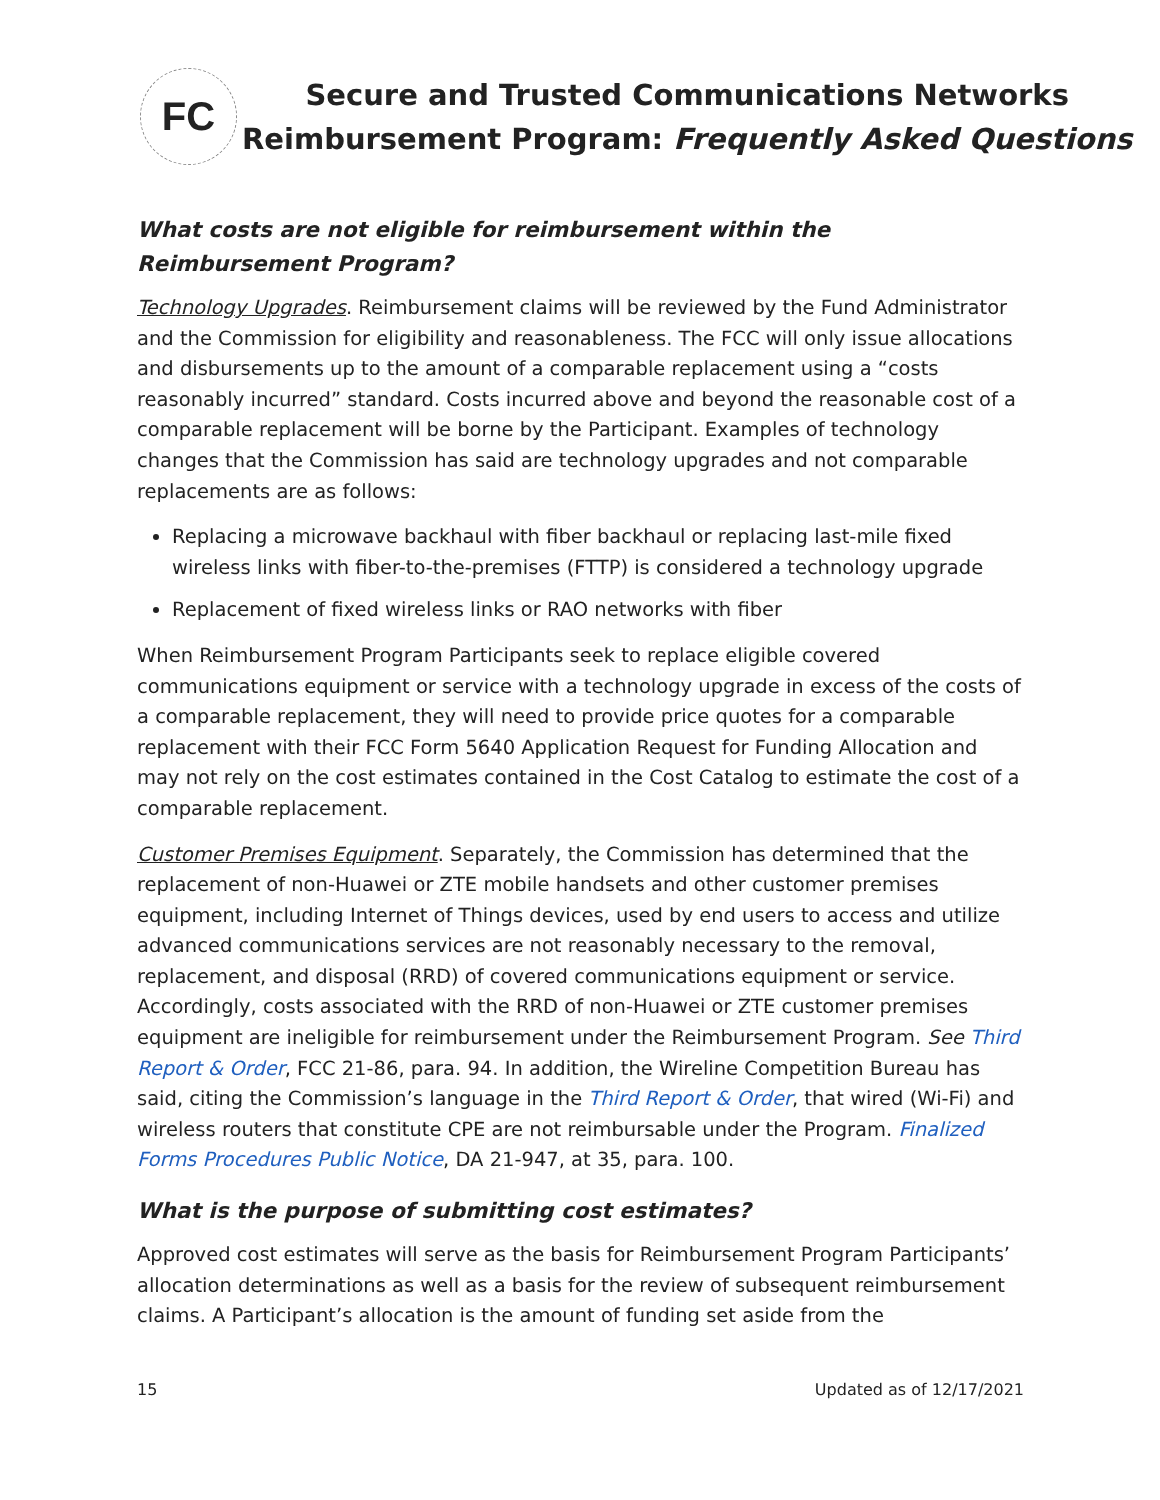FC
Secure and Trusted Communications Networks
Reimbursement Program: Frequently Asked Questions
What costs are not eligible for reimbursement within the Reimbursement Program?
Technology Upgrades. Reimbursement claims will be reviewed by the Fund Administrator and the Commission for eligibility and reasonableness. The FCC will only issue allocations and disbursements up to the amount of a comparable replacement using a “costs reasonably incurred” standard. Costs incurred above and beyond the reasonable cost of a comparable replacement will be borne by the Participant. Examples of technology changes that the Commission has said are technology upgrades and not comparable replacements are as follows:
Replacing a microwave backhaul with fiber backhaul or replacing last-mile fixed wireless links with fiber-to-the-premises (FTTP) is considered a technology upgrade
Replacement of fixed wireless links or RAO networks with fiber
When Reimbursement Program Participants seek to replace eligible covered communications equipment or service with a technology upgrade in excess of the costs of a comparable replacement, they will need to provide price quotes for a comparable replacement with their FCC Form 5640 Application Request for Funding Allocation and may not rely on the cost estimates contained in the Cost Catalog to estimate the cost of a comparable replacement.
Customer Premises Equipment. Separately, the Commission has determined that the replacement of non-Huawei or ZTE mobile handsets and other customer premises equipment, including Internet of Things devices, used by end users to access and utilize advanced communications services are not reasonably necessary to the removal, replacement, and disposal (RRD) of covered communications equipment or service. Accordingly, costs associated with the RRD of non-Huawei or ZTE customer premises equipment are ineligible for reimbursement under the Reimbursement Program. See Third Report & Order, FCC 21-86, para. 94. In addition, the Wireline Competition Bureau has said, citing the Commission’s language in the Third Report & Order, that wired (Wi-Fi) and wireless routers that constitute CPE are not reimbursable under the Program. Finalized Forms Procedures Public Notice, DA 21-947, at 35, para. 100.
What is the purpose of submitting cost estimates?
Approved cost estimates will serve as the basis for Reimbursement Program Participants’ allocation determinations as well as a basis for the review of subsequent reimbursement claims. A Participant’s allocation is the amount of funding set aside from the
15 Updated as of 12/17/2021